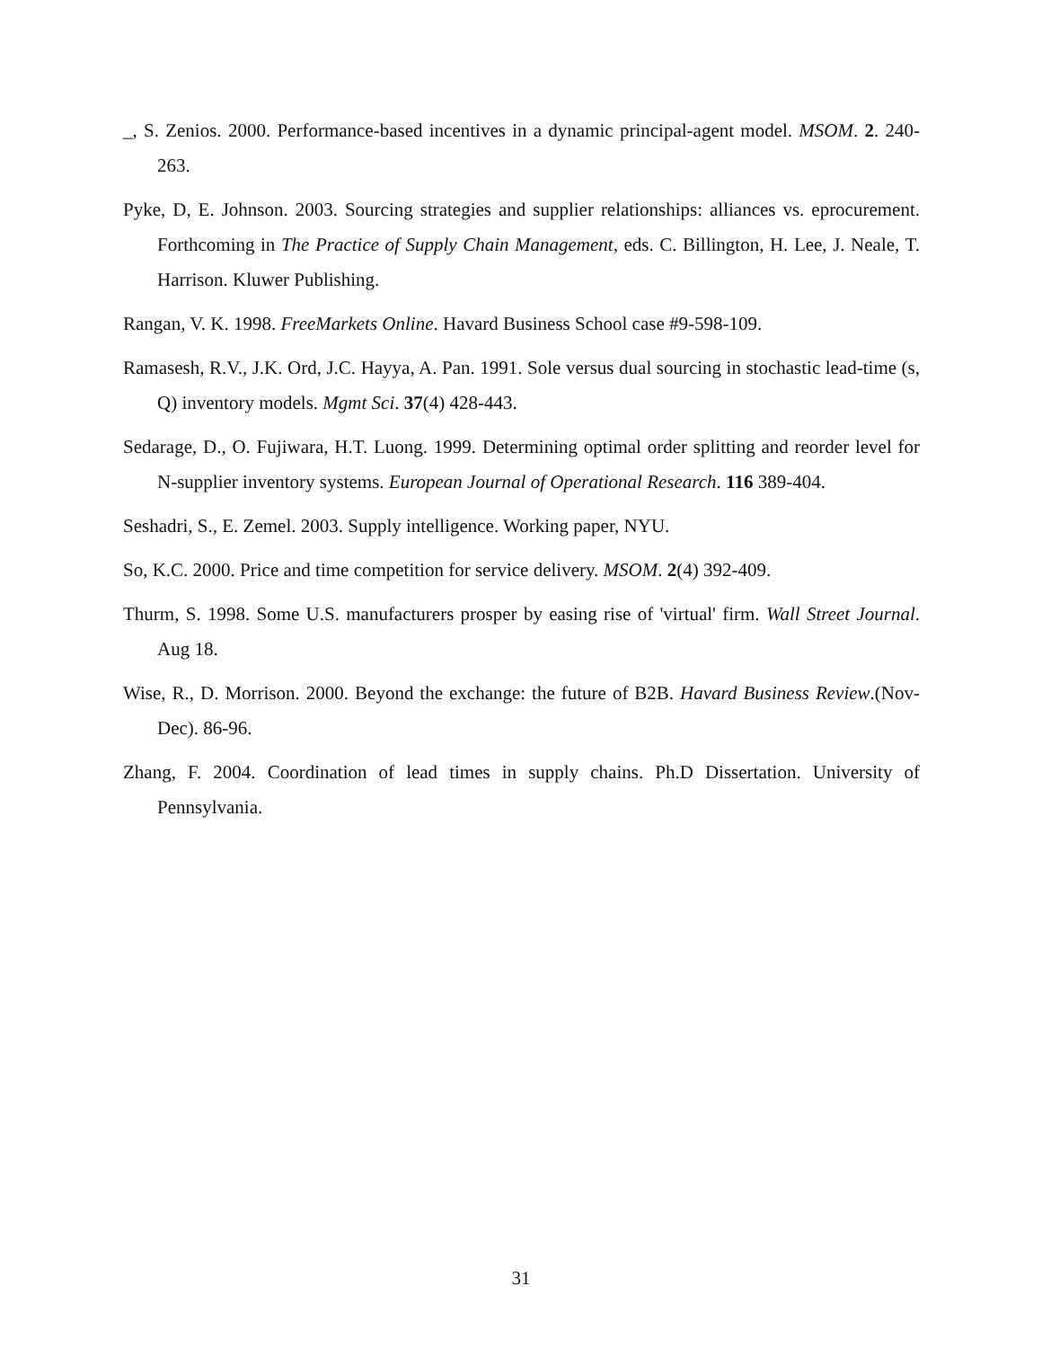_, S. Zenios. 2000. Performance-based incentives in a dynamic principal-agent model. MSOM. 2. 240-263.
Pyke, D, E. Johnson. 2003. Sourcing strategies and supplier relationships: alliances vs. eprocurement. Forthcoming in The Practice of Supply Chain Management, eds. C. Billington, H. Lee, J. Neale, T. Harrison. Kluwer Publishing.
Rangan, V. K. 1998. FreeMarkets Online. Havard Business School case #9-598-109.
Ramasesh, R.V., J.K. Ord, J.C. Hayya, A. Pan. 1991. Sole versus dual sourcing in stochastic lead-time (s, Q) inventory models. Mgmt Sci. 37(4) 428-443.
Sedarage, D., O. Fujiwara, H.T. Luong. 1999. Determining optimal order splitting and reorder level for N-supplier inventory systems. European Journal of Operational Research. 116 389-404.
Seshadri, S., E. Zemel. 2003. Supply intelligence. Working paper, NYU.
So, K.C. 2000. Price and time competition for service delivery. MSOM. 2(4) 392-409.
Thurm, S. 1998. Some U.S. manufacturers prosper by easing rise of 'virtual' firm. Wall Street Journal. Aug 18.
Wise, R., D. Morrison. 2000. Beyond the exchange: the future of B2B. Havard Business Review.(Nov-Dec). 86-96.
Zhang, F. 2004. Coordination of lead times in supply chains. Ph.D Dissertation. University of Pennsylvania.
31